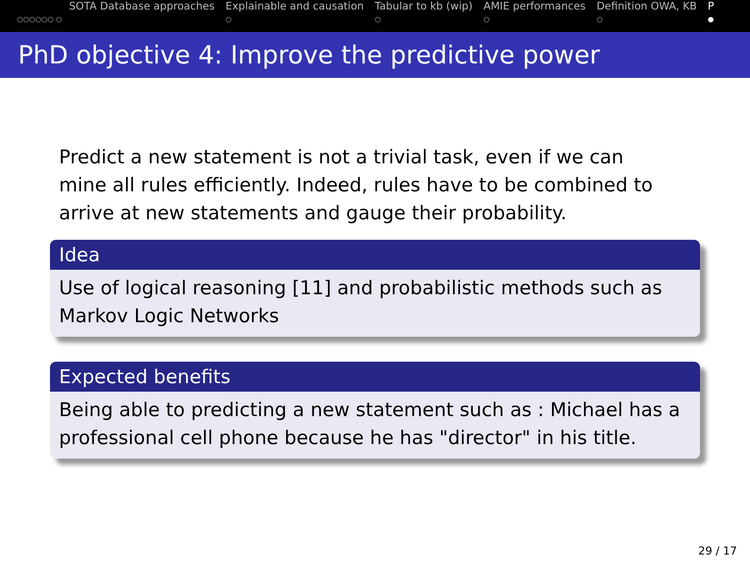SOTA Database approaches
○○○○○○ ○
Explainable and causation
○
Tabular to kb (wip)
○
AMIE performances
○
Definition OWA, KB
○
P
●
PhD objective 4: Improve the predictive power
Predict a new statement is not a trivial task, even if we can mine all rules efficiently. Indeed, rules have to be combined to arrive at new statements and gauge their probability.
Idea
Use of logical reasoning [11] and probabilistic methods such as Markov Logic Networks
Expected benefits
Being able to predicting a new statement such as : Michael has a professional cell phone because he has "director" in his title.
29 / 17